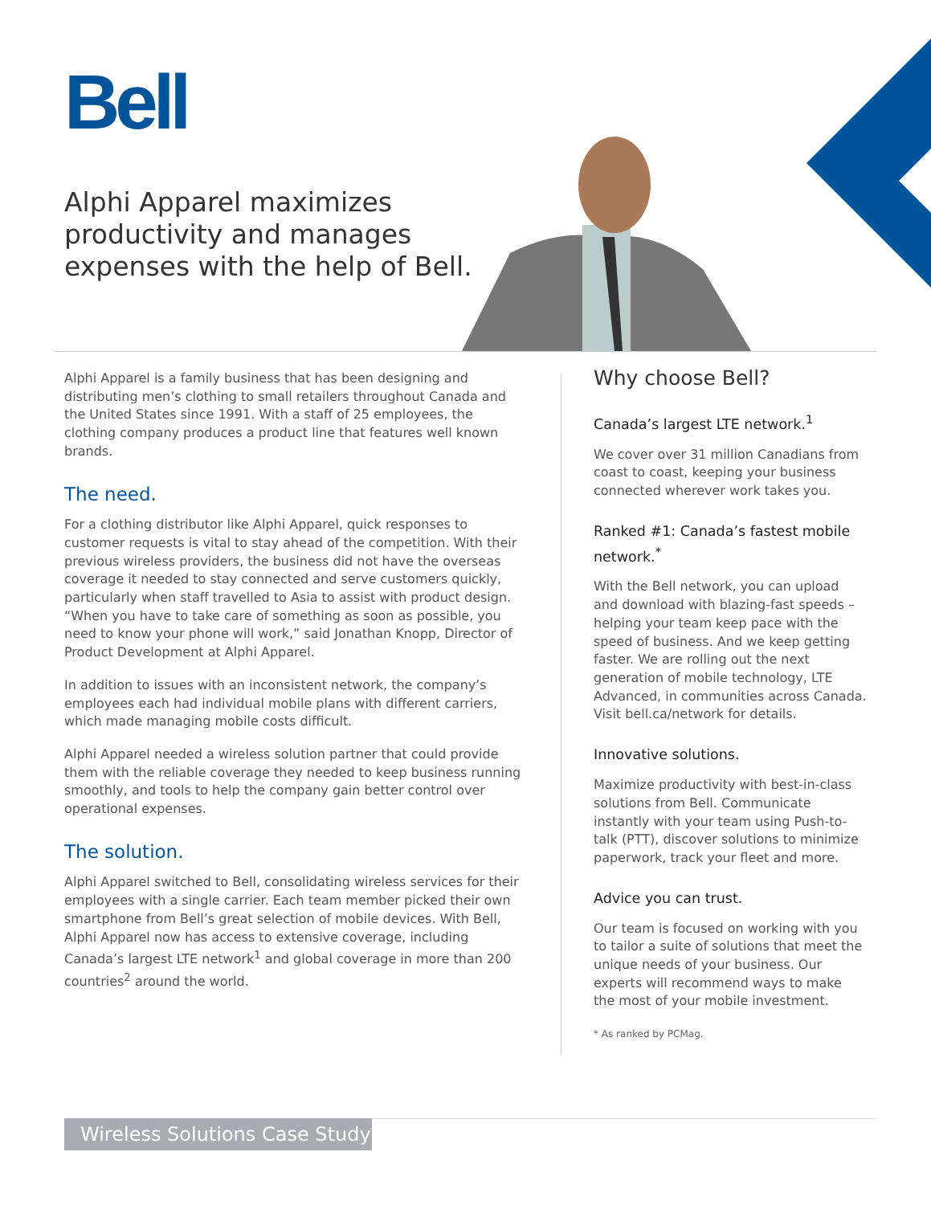Bell
Alphi Apparel maximizes
productivity and manages
expenses with the help of Bell.
Alphi Apparel is a family business that has been designing and distributing men’s clothing to small retailers throughout Canada and the United States since 1991. With a staff of 25 employees, the clothing company produces a product line that features well known brands.
The need.
For a clothing distributor like Alphi Apparel, quick responses to customer requests is vital to stay ahead of the competition. With their previous wireless providers, the business did not have the overseas coverage it needed to stay connected and serve customers quickly, particularly when staff travelled to Asia to assist with product design. “When you have to take care of something as soon as possible, you need to know your phone will work,” said Jonathan Knopp, Director of Product Development at Alphi Apparel.
In addition to issues with an inconsistent network, the company’s employees each had individual mobile plans with different carriers, which made managing mobile costs difficult.
Alphi Apparel needed a wireless solution partner that could provide them with the reliable coverage they needed to keep business running smoothly, and tools to help the company gain better control over operational expenses.
The solution.
Alphi Apparel switched to Bell, consolidating wireless services for their employees with a single carrier. Each team member picked their own smartphone from Bell’s great selection of mobile devices. With Bell, Alphi Apparel now has access to extensive coverage, including Canada’s largest LTE network<sup>1</sup> and global coverage in more than 200 countries<sup>2</sup> around the world.
Why choose Bell?
Canada’s largest LTE network.<sup>1</sup>
We cover over 31 million Canadians from coast to coast, keeping your business connected wherever work takes you.
Ranked #1: Canada’s fastest mobile network.<sup>*</sup>
With the Bell network, you can upload and download with blazing-fast speeds – helping your team keep pace with the speed of business. And we keep getting faster. We are rolling out the next generation of mobile technology, LTE Advanced, in communities across Canada. Visit bell.ca/network for details.
Innovative solutions.
Maximize productivity with best-in-class solutions from Bell. Communicate instantly with your team using Push-to-talk (PTT), discover solutions to minimize paperwork, track your fleet and more.
Advice you can trust.
Our team is focused on working with you to tailor a suite of solutions that meet the unique needs of your business. Our experts will recommend ways to make the most of your mobile investment.
* As ranked by PCMag.
Wireless Solutions Case Study